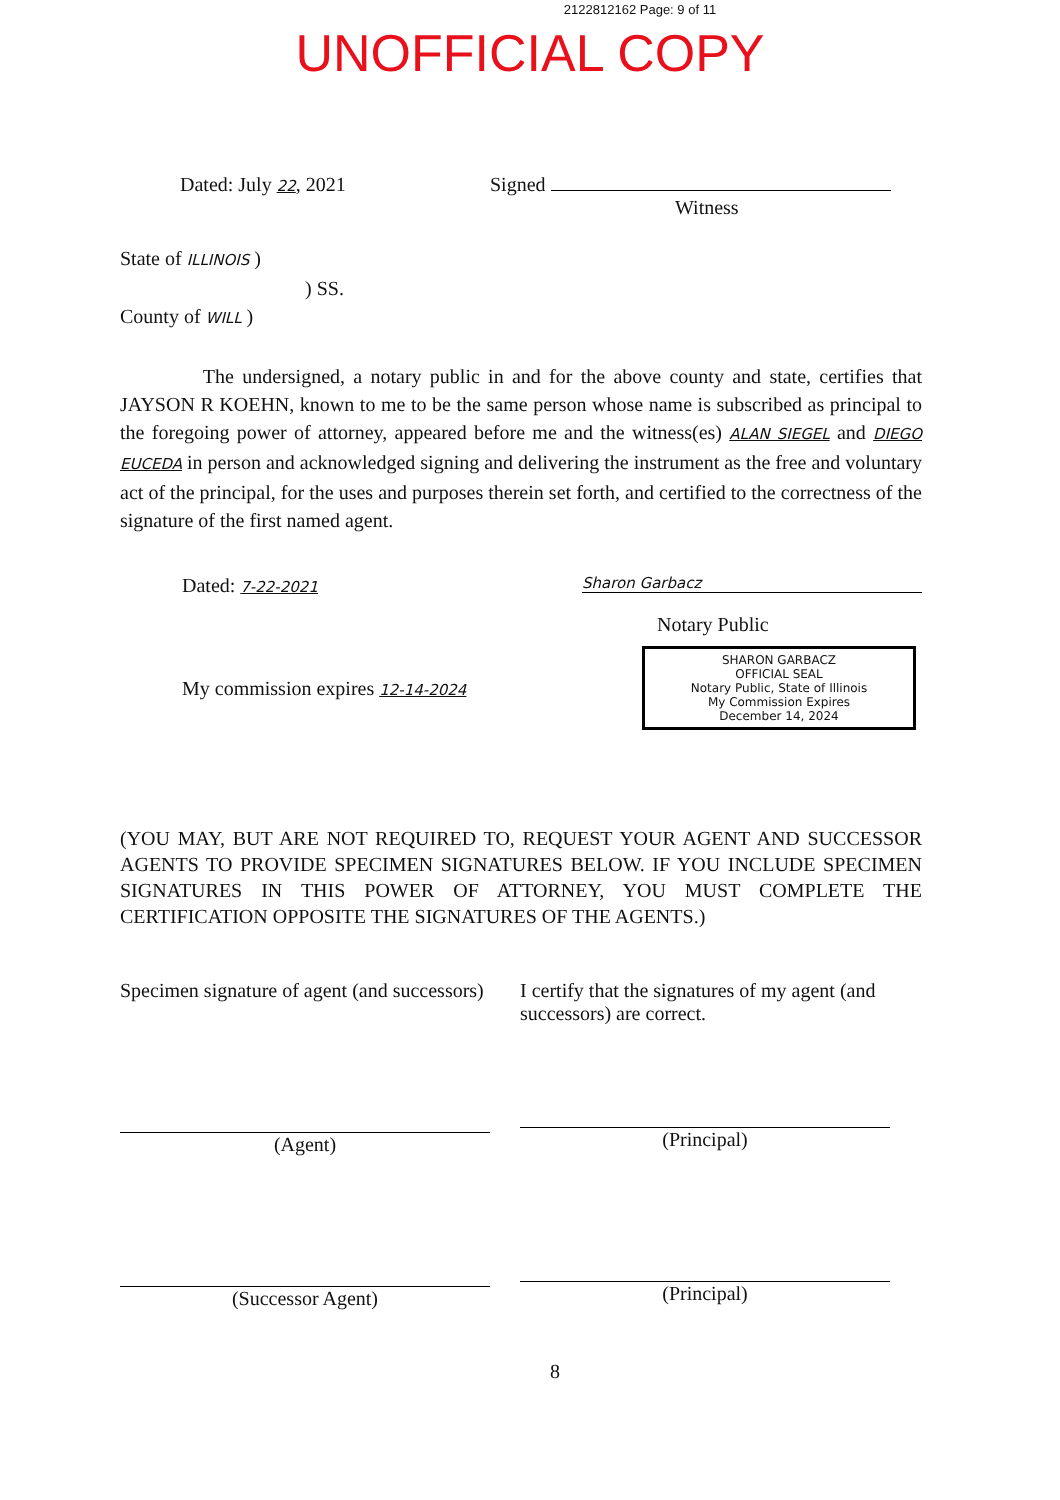2122812162 Page: 9 of 11
UNOFFICIAL COPY
Dated: July 22, 2021 Signed
Witness
State of ILLINOIS )
) SS.
County of WILL )
The undersigned, a notary public in and for the above county and state, certifies that JAYSON R KOEHN, known to me to be the same person whose name is subscribed as principal to the foregoing power of attorney, appeared before me and the witness(es) ALAN SIEGEL and DIEGO EUCEDA in person and acknowledged signing and delivering the instrument as the free and voluntary act of the principal, for the uses and purposes therein set forth, and certified to the correctness of the signature of the first named agent.
Dated: 7-22-2021 Sharon Garbacz
Notary Public
My commission expires 12-14-2024
SHARON GARBACZ
OFFICIAL SEAL
Notary Public, State of Illinois
My Commission Expires
December 14, 2024
(YOU MAY, BUT ARE NOT REQUIRED TO, REQUEST YOUR AGENT AND SUCCESSOR AGENTS TO PROVIDE SPECIMEN SIGNATURES BELOW. IF YOU INCLUDE SPECIMEN SIGNATURES IN THIS POWER OF ATTORNEY, YOU MUST COMPLETE THE CERTIFICATION OPPOSITE THE SIGNATURES OF THE AGENTS.)
Specimen signature of agent (and successors)
(Agent)
(Successor Agent)
I certify that the signatures of my agent (and successors) are correct.
(Principal)
(Principal)
8